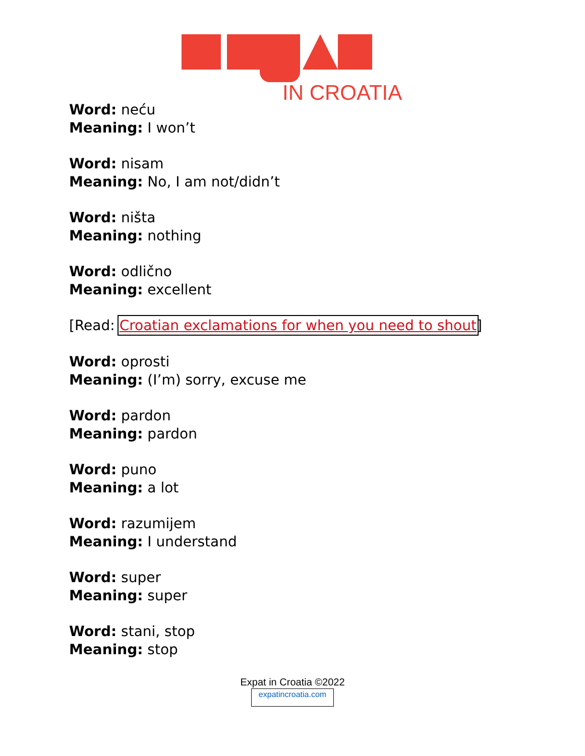IN CROATIA
Word: neću
Meaning: I won’t
Word: nisam
Meaning: No, I am not/didn’t
Word: ništa
Meaning: nothing
Word: odlično
Meaning: excellent
[Read: Croatian exclamations for when you need to shout]
Word: oprosti
Meaning: (I’m) sorry, excuse me
Word: pardon
Meaning: pardon
Word: puno
Meaning: a lot
Word: razumijem
Meaning: I understand
Word: super
Meaning: super
Word: stani, stop
Meaning: stop
Expat in Croatia ©2022
expatincroatia.com